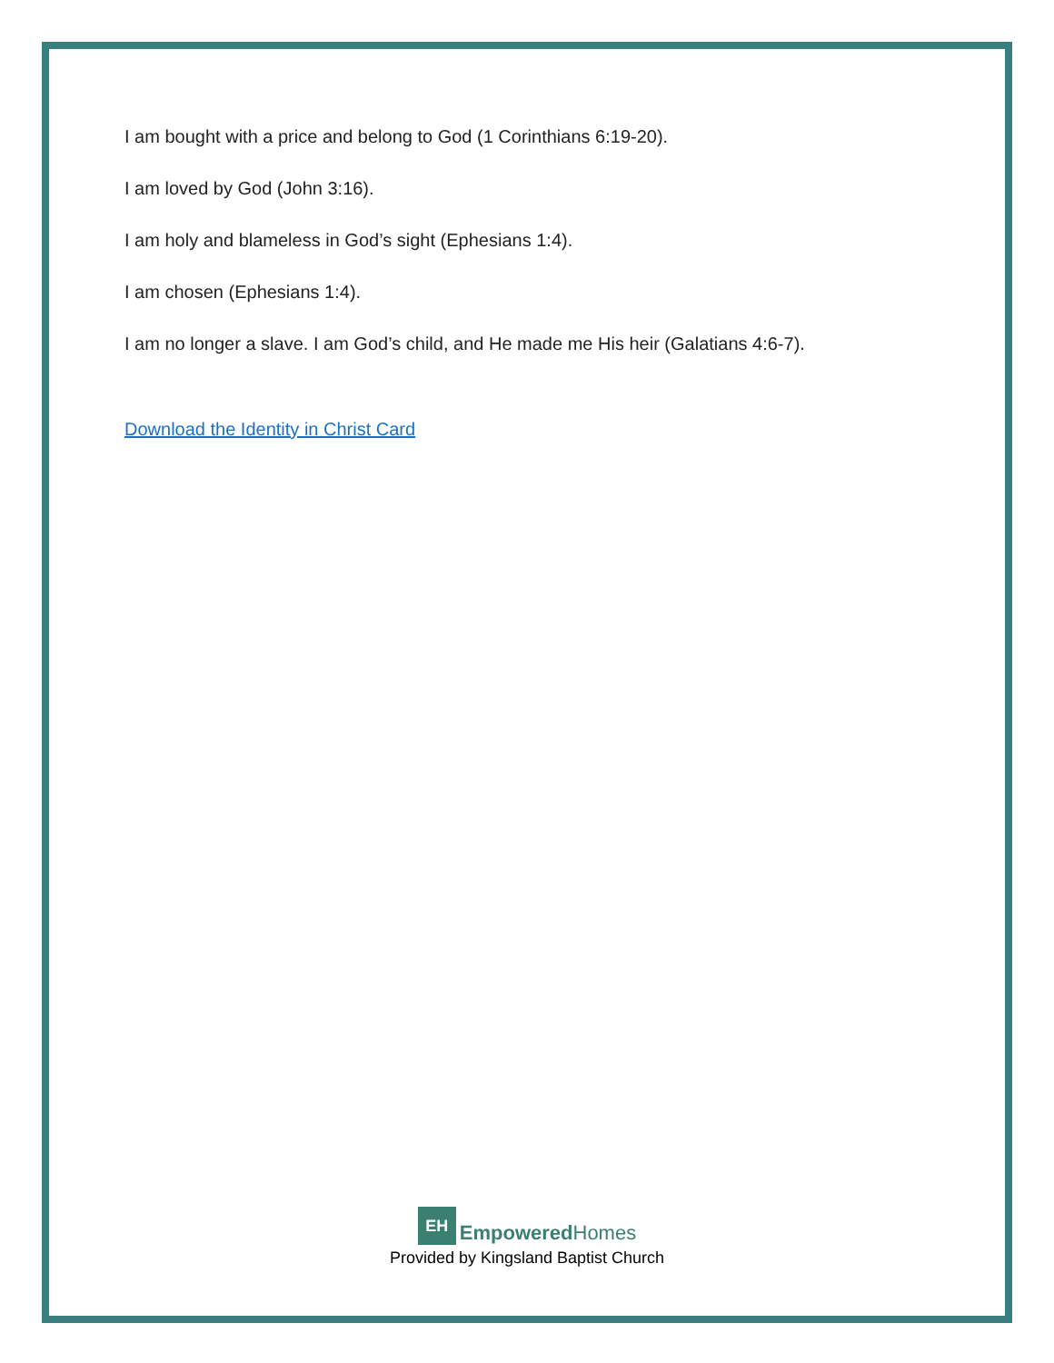I am bought with a price and belong to God (1 Corinthians 6:19-20).
I am loved by God (John 3:16).
I am holy and blameless in God’s sight (Ephesians 1:4).
I am chosen (Ephesians 1:4).
I am no longer a slave. I am God’s child, and He made me His heir (Galatians 4:6-7).
Download the Identity in Christ Card
EH
Empowered Homes
Provided by Kingsland Baptist Church